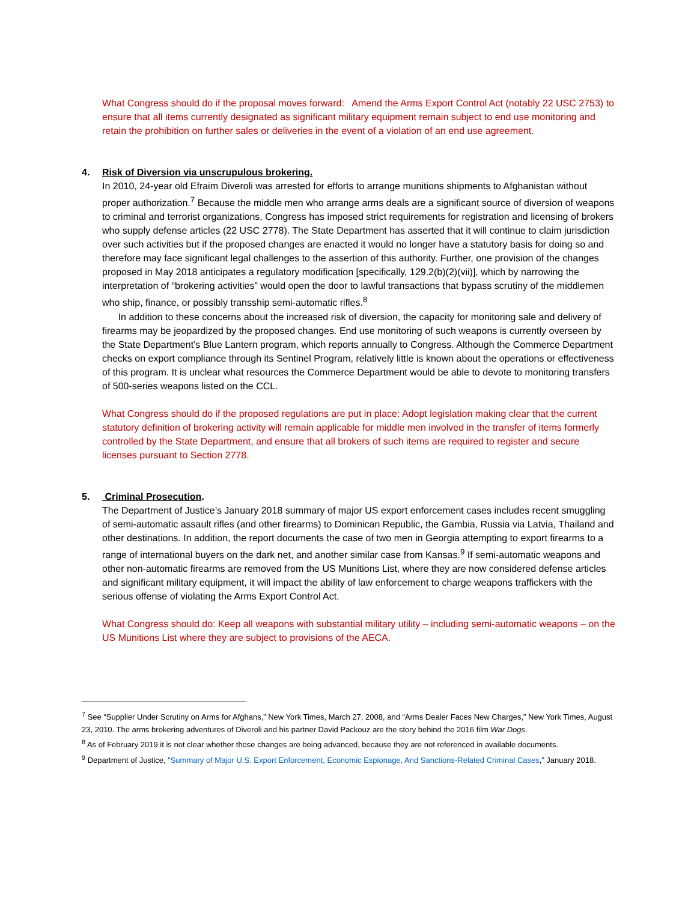What Congress should do if the proposal moves forward: Amend the Arms Export Control Act (notably 22 USC 2753) to ensure that all items currently designated as significant military equipment remain subject to end use monitoring and retain the prohibition on further sales or deliveries in the event of a violation of an end use agreement.
4. Risk of Diversion via unscrupulous brokering.
In 2010, 24-year old Efraim Diveroli was arrested for efforts to arrange munitions shipments to Afghanistan without proper authorization.<sup>7</sup> Because the middle men who arrange arms deals are a significant source of diversion of weapons to criminal and terrorist organizations, Congress has imposed strict requirements for registration and licensing of brokers who supply defense articles (22 USC 2778). The State Department has asserted that it will continue to claim jurisdiction over such activities but if the proposed changes are enacted it would no longer have a statutory basis for doing so and therefore may face significant legal challenges to the assertion of this authority. Further, one provision of the changes proposed in May 2018 anticipates a regulatory modification [specifically, 129.2(b)(2)(vii)], which by narrowing the interpretation of “brokering activities” would open the door to lawful transactions that bypass scrutiny of the middlemen who ship, finance, or possibly transship semi-automatic rifles.<sup>8</sup>
In addition to these concerns about the increased risk of diversion, the capacity for monitoring sale and delivery of firearms may be jeopardized by the proposed changes. End use monitoring of such weapons is currently overseen by the State Department’s Blue Lantern program, which reports annually to Congress. Although the Commerce Department checks on export compliance through its Sentinel Program, relatively little is known about the operations or effectiveness of this program. It is unclear what resources the Commerce Department would be able to devote to monitoring transfers of 500-series weapons listed on the CCL.
What Congress should do if the proposed regulations are put in place: Adopt legislation making clear that the current statutory definition of brokering activity will remain applicable for middle men involved in the transfer of items formerly controlled by the State Department, and ensure that all brokers of such items are required to register and secure licenses pursuant to Section 2778.
5. Criminal Prosecution.
The Department of Justice’s January 2018 summary of major US export enforcement cases includes recent smuggling of semi-automatic assault rifles (and other firearms) to Dominican Republic, the Gambia, Russia via Latvia, Thailand and other destinations. In addition, the report documents the case of two men in Georgia attempting to export firearms to a range of international buyers on the dark net, and another similar case from Kansas.<sup>9</sup> If semi-automatic weapons and other non-automatic firearms are removed from the US Munitions List, where they are now considered defense articles and significant military equipment, it will impact the ability of law enforcement to charge weapons traffickers with the serious offense of violating the Arms Export Control Act.
What Congress should do: Keep all weapons with substantial military utility – including semi-automatic weapons – on the US Munitions List where they are subject to provisions of the AECA.
<sup>7</sup> See “Supplier Under Scrutiny on Arms for Afghans,” New York Times, March 27, 2008, and “Arms Dealer Faces New Charges,” New York Times, August 23, 2010. The arms brokering adventures of Diveroli and his partner David Packouz are the story behind the 2016 film War Dogs.
<sup>8</sup> As of February 2019 it is not clear whether those changes are being advanced, because they are not referenced in available documents.
<sup>9</sup> Department of Justice, “Summary of Major U.S. Export Enforcement, Economic Espionage, And Sanctions-Related Criminal Cases,” January 2018.